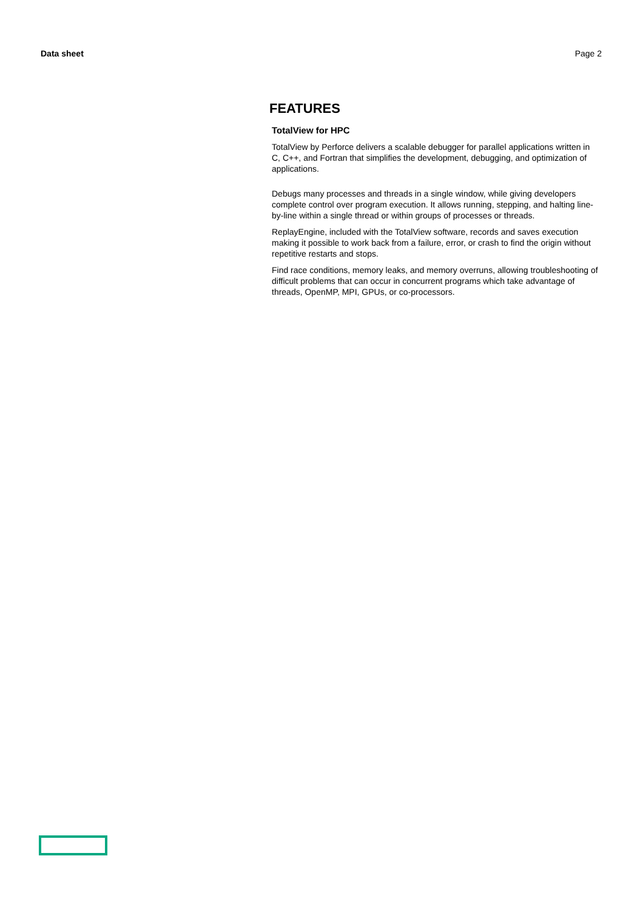Data sheet Page 2
FEATURES
TotalView for HPC
TotalView by Perforce delivers a scalable debugger for parallel applications written in C, C++, and Fortran that simplifies the development, debugging, and optimization of applications.
Debugs many processes and threads in a single window, while giving developers complete control over program execution. It allows running, stepping, and halting line-by-line within a single thread or within groups of processes or threads.
ReplayEngine, included with the TotalView software, records and saves execution making it possible to work back from a failure, error, or crash to find the origin without repetitive restarts and stops.
Find race conditions, memory leaks, and memory overruns, allowing troubleshooting of difficult problems that can occur in concurrent programs which take advantage of threads, OpenMP, MPI, GPUs, or co-processors.